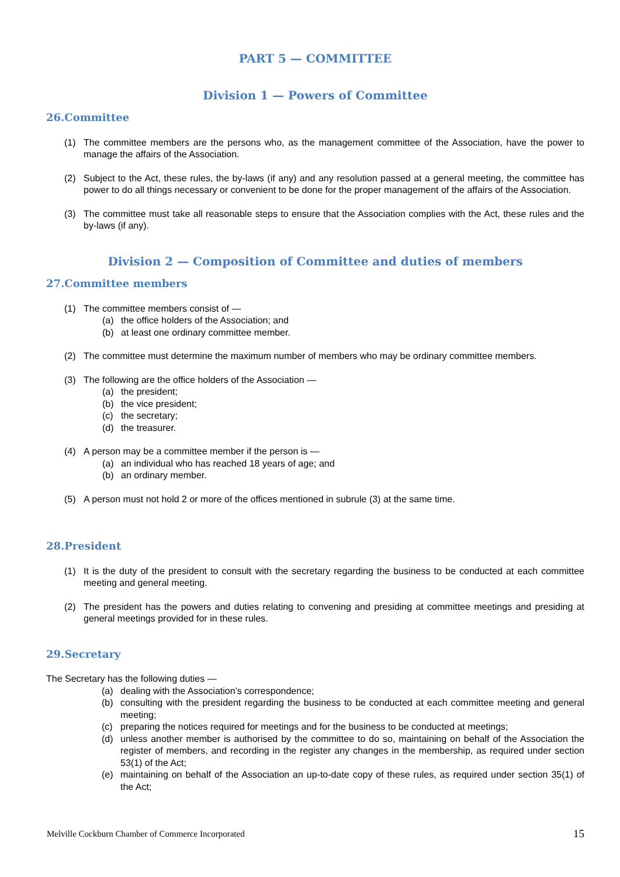PART 5 — COMMITTEE
Division 1 — Powers of Committee
26.Committee
(1) The committee members are the persons who, as the management committee of the Association, have the power to manage the affairs of the Association.
(2) Subject to the Act, these rules, the by-laws (if any) and any resolution passed at a general meeting, the committee has power to do all things necessary or convenient to be done for the proper management of the affairs of the Association.
(3) The committee must take all reasonable steps to ensure that the Association complies with the Act, these rules and the by-laws (if any).
Division 2 — Composition of Committee and duties of members
27.Committee members
(1) The committee members consist of —
(a) the office holders of the Association; and
(b) at least one ordinary committee member.
(2) The committee must determine the maximum number of members who may be ordinary committee members.
(3) The following are the office holders of the Association —
(a) the president;
(b) the vice president;
(c) the secretary;
(d) the treasurer.
(4) A person may be a committee member if the person is —
(a) an individual who has reached 18 years of age; and
(b) an ordinary member.
(5) A person must not hold 2 or more of the offices mentioned in subrule (3) at the same time.
28.President
(1) It is the duty of the president to consult with the secretary regarding the business to be conducted at each committee meeting and general meeting.
(2) The president has the powers and duties relating to convening and presiding at committee meetings and presiding at general meetings provided for in these rules.
29.Secretary
The Secretary has the following duties —
(a) dealing with the Association’s correspondence;
(b) consulting with the president regarding the business to be conducted at each committee meeting and general meeting;
(c) preparing the notices required for meetings and for the business to be conducted at meetings;
(d) unless another member is authorised by the committee to do so, maintaining on behalf of the Association the register of members, and recording in the register any changes in the membership, as required under section 53(1) of the Act;
(e) maintaining on behalf of the Association an up-to-date copy of these rules, as required under section 35(1) of the Act;
Melville Cockburn Chamber of Commerce Incorporated 15